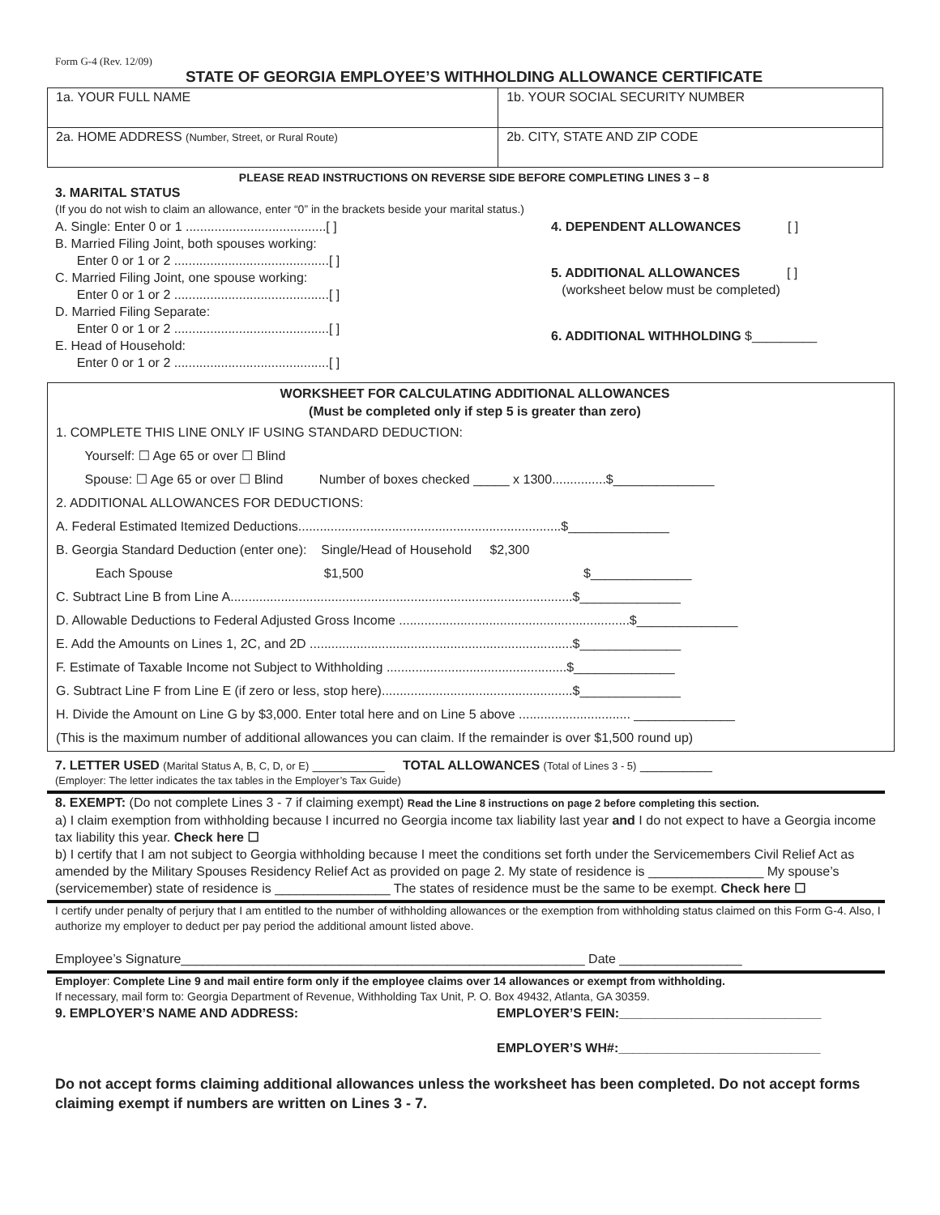Form G-4 (Rev. 12/09)
STATE OF GEORGIA EMPLOYEE’S WITHHOLDING ALLOWANCE CERTIFICATE
| 1a. YOUR FULL NAME | 1b. YOUR SOCIAL SECURITY NUMBER |
| 2a. HOME ADDRESS (Number, Street, or Rural Route) | 2b. CITY, STATE AND ZIP CODE |
PLEASE READ INSTRUCTIONS ON REVERSE SIDE BEFORE COMPLETING LINES 3 – 8
3. MARITAL STATUS
(If you do not wish to claim an allowance, enter “0” in the brackets beside your marital status.)
A. Single: Enter 0 or 1 .......................................[ ]
B. Married Filing Joint, both spouses working:
Enter 0 or 1 or 2 ...........................................[ ]
C. Married Filing Joint, one spouse working:
Enter 0 or 1 or 2 ...........................................[ ]
D. Married Filing Separate:
Enter 0 or 1 or 2 ...........................................[ ]
E. Head of Household:
Enter 0 or 1 or 2 ...........................................[ ]
4. DEPENDENT ALLOWANCES [ ]
5. ADDITIONAL ALLOWANCES [ ]
(worksheet below must be completed)
6. ADDITIONAL WITHHOLDING $_________
WORKSHEET FOR CALCULATING ADDITIONAL ALLOWANCES
(Must be completed only if step 5 is greater than zero)
1. COMPLETE THIS LINE ONLY IF USING STANDARD DEDUCTION:
Yourself: ☐ Age 65 or over ☐ Blind
Spouse: ☐ Age 65 or over ☐ Blind Number of boxes checked _____ x 1300...............$______________
2. ADDITIONAL ALLOWANCES FOR DEDUCTIONS:
A. Federal Estimated Itemized Deductions.........................................................................$______________
B. Georgia Standard Deduction (enter one): Single/Head of Household $2,300
Each Spouse $1,500 $______________
C. Subtract Line B from Line A...............................................................................................$______________
D. Allowable Deductions to Federal Adjusted Gross Income ................................................................$______________
E. Add the Amounts on Lines 1, 2C, and 2D .........................................................................$______________
F. Estimate of Taxable Income not Subject to Withholding ..................................................$______________
G. Subtract Line F from Line E (if zero or less, stop here).....................................................$______________
H. Divide the Amount on Line G by $3,000. Enter total here and on Line 5 above ............................... ______________
(This is the maximum number of additional allowances you can claim. If the remainder is over $1,500 round up)
7. LETTER USED (Marital Status A, B, C, D, or E) __________ TOTAL ALLOWANCES (Total of Lines 3 - 5) __________
(Employer: The letter indicates the tax tables in the Employer’s Tax Guide)
8. EXEMPT: (Do not complete Lines 3 - 7 if claiming exempt) Read the Line 8 instructions on page 2 before completing this section.
a) I claim exemption from withholding because I incurred no Georgia income tax liability last year and I do not expect to have a Georgia income tax liability this year. Check here ☐
b) I certify that I am not subject to Georgia withholding because I meet the conditions set forth under the Servicemembers Civil Relief Act as amended by the Military Spouses Residency Relief Act as provided on page 2. My state of residence is ________________ My spouse’s (servicemember) state of residence is ________________ The states of residence must be the same to be exempt. Check here ☐
I certify under penalty of perjury that I am entitled to the number of withholding allowances or the exemption from withholding status claimed on this Form G-4. Also, I authorize my employer to deduct per pay period the additional amount listed above.
Employee’s Signature________________________________________________________ Date _________________
Employer: Complete Line 9 and mail entire form only if the employee claims over 14 allowances or exempt from withholding.
If necessary, mail form to: Georgia Department of Revenue, Withholding Tax Unit, P. O. Box 49432, Atlanta, GA 30359.
9. EMPLOYER’S NAME AND ADDRESS: EMPLOYER’S FEIN:____________________________
EMPLOYER’S WH#:____________________________
Do not accept forms claiming additional allowances unless the worksheet has been completed. Do not accept forms claiming exempt if numbers are written on Lines 3 - 7.